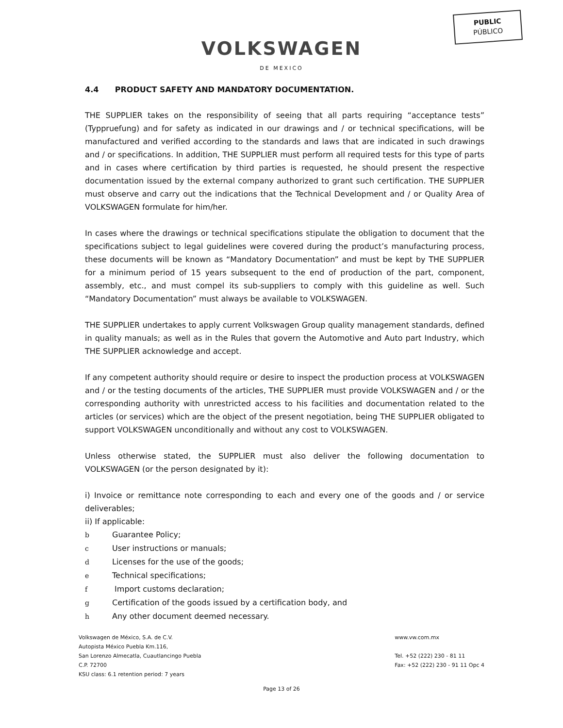PUBLIC
PÚBLICO
VOLKSWAGEN
DE MEXICO
4.4 PRODUCT SAFETY AND MANDATORY DOCUMENTATION.
THE SUPPLIER takes on the responsibility of seeing that all parts requiring “acceptance tests” (Typpruefung) and for safety as indicated in our drawings and / or technical specifications, will be manufactured and verified according to the standards and laws that are indicated in such drawings and / or specifications. In addition, THE SUPPLIER must perform all required tests for this type of parts and in cases where certification by third parties is requested, he should present the respective documentation issued by the external company authorized to grant such certification. THE SUPPLIER must observe and carry out the indications that the Technical Development and / or Quality Area of VOLKSWAGEN formulate for him/her.
In cases where the drawings or technical specifications stipulate the obligation to document that the specifications subject to legal guidelines were covered during the product’s manufacturing process, these documents will be known as “Mandatory Documentation” and must be kept by THE SUPPLIER for a minimum period of 15 years subsequent to the end of production of the part, component, assembly, etc., and must compel its sub-suppliers to comply with this guideline as well. Such “Mandatory Documentation” must always be available to VOLKSWAGEN.
THE SUPPLIER undertakes to apply current Volkswagen Group quality management standards, defined in quality manuals; as well as in the Rules that govern the Automotive and Auto part Industry, which THE SUPPLIER acknowledge and accept.
If any competent authority should require or desire to inspect the production process at VOLKSWAGEN and / or the testing documents of the articles, THE SUPPLIER must provide VOLKSWAGEN and / or the corresponding authority with unrestricted access to his facilities and documentation related to the articles (or services) which are the object of the present negotiation, being THE SUPPLIER obligated to support VOLKSWAGEN unconditionally and without any cost to VOLKSWAGEN.
Unless otherwise stated, the SUPPLIER must also deliver the following documentation to VOLKSWAGEN (or the person designated by it):
i) Invoice or remittance note corresponding to each and every one of the goods and / or service deliverables;
ii) If applicable:
b Guarantee Policy;
c User instructions or manuals;
d Licenses for the use of the goods;
e Technical specifications;
f Import customs declaration;
g Certification of the goods issued by a certification body, and
h Any other document deemed necessary.
Volkswagen de México, S.A. de C.V.
Autopista México Puebla Km.116,
San Lorenzo Almecatla, Cuautlancingo Puebla
C.P. 72700
KSU class: 6.1 retention period: 7 years
www.vw.com.mx
Tel. +52 (222) 230 - 81 11
Fax: +52 (222) 230 - 91 11 Opc 4
Page 13 of 26